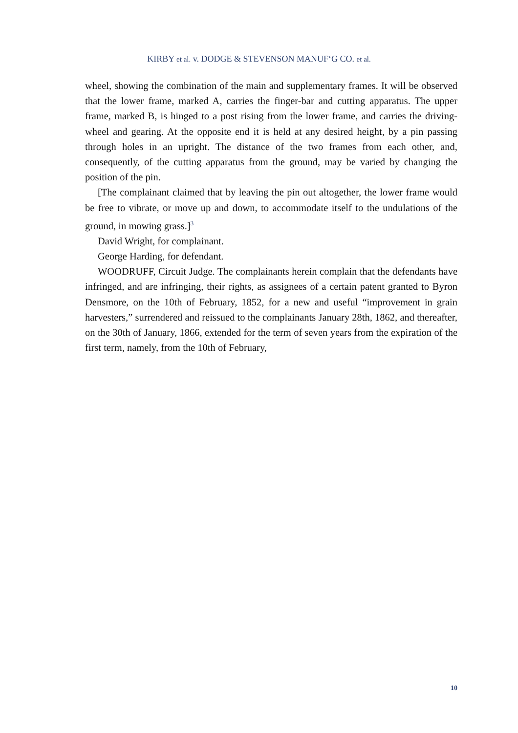KIRBY et al. v. DODGE & STEVENSON MANUF‘G CO. et al.
wheel, showing the combination of the main and supplementary frames. It will be observed that the lower frame, marked A, carries the finger-bar and cutting apparatus. The upper frame, marked B, is hinged to a post rising from the lower frame, and carries the driving-wheel and gearing. At the opposite end it is held at any desired height, by a pin passing through holes in an upright. The distance of the two frames from each other, and, consequently, of the cutting apparatus from the ground, may be varied by changing the position of the pin.
[The complainant claimed that by leaving the pin out altogether, the lower frame would be free to vibrate, or move up and down, to accommodate itself to the undulations of the ground, in mowing grass.]<sup>3</sup>
David Wright, for complainant.
George Harding, for defendant.
WOODRUFF, Circuit Judge. The complainants herein complain that the defendants have infringed, and are infringing, their rights, as assignees of a certain patent granted to Byron Densmore, on the 10th of February, 1852, for a new and useful “improvement in grain harvesters,” surrendered and reissued to the complainants January 28th, 1862, and thereafter, on the 30th of January, 1866, extended for the term of seven years from the expiration of the first term, namely, from the 10th of February,
10